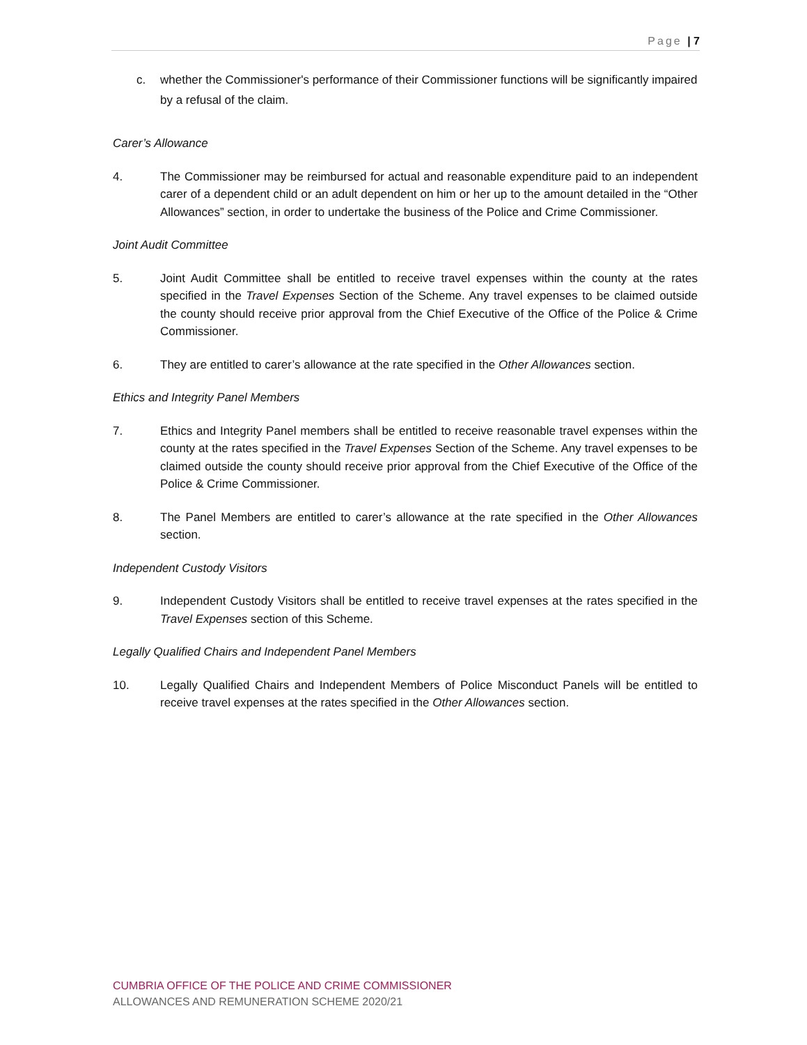Page | 7
c. whether the Commissioner's performance of their Commissioner functions will be significantly impaired by a refusal of the claim.
Carer’s Allowance
4. The Commissioner may be reimbursed for actual and reasonable expenditure paid to an independent carer of a dependent child or an adult dependent on him or her up to the amount detailed in the “Other Allowances” section, in order to undertake the business of the Police and Crime Commissioner.
Joint Audit Committee
5. Joint Audit Committee shall be entitled to receive travel expenses within the county at the rates specified in the Travel Expenses Section of the Scheme. Any travel expenses to be claimed outside the county should receive prior approval from the Chief Executive of the Office of the Police & Crime Commissioner.
6. They are entitled to carer’s allowance at the rate specified in the Other Allowances section.
Ethics and Integrity Panel Members
7. Ethics and Integrity Panel members shall be entitled to receive reasonable travel expenses within the county at the rates specified in the Travel Expenses Section of the Scheme. Any travel expenses to be claimed outside the county should receive prior approval from the Chief Executive of the Office of the Police & Crime Commissioner.
8. The Panel Members are entitled to carer’s allowance at the rate specified in the Other Allowances section.
Independent Custody Visitors
9. Independent Custody Visitors shall be entitled to receive travel expenses at the rates specified in the Travel Expenses section of this Scheme.
Legally Qualified Chairs and Independent Panel Members
10. Legally Qualified Chairs and Independent Members of Police Misconduct Panels will be entitled to receive travel expenses at the rates specified in the Other Allowances section.
CUMBRIA OFFICE OF THE POLICE AND CRIME COMMISSIONER
ALLOWANCES AND REMUNERATION SCHEME 2020/21